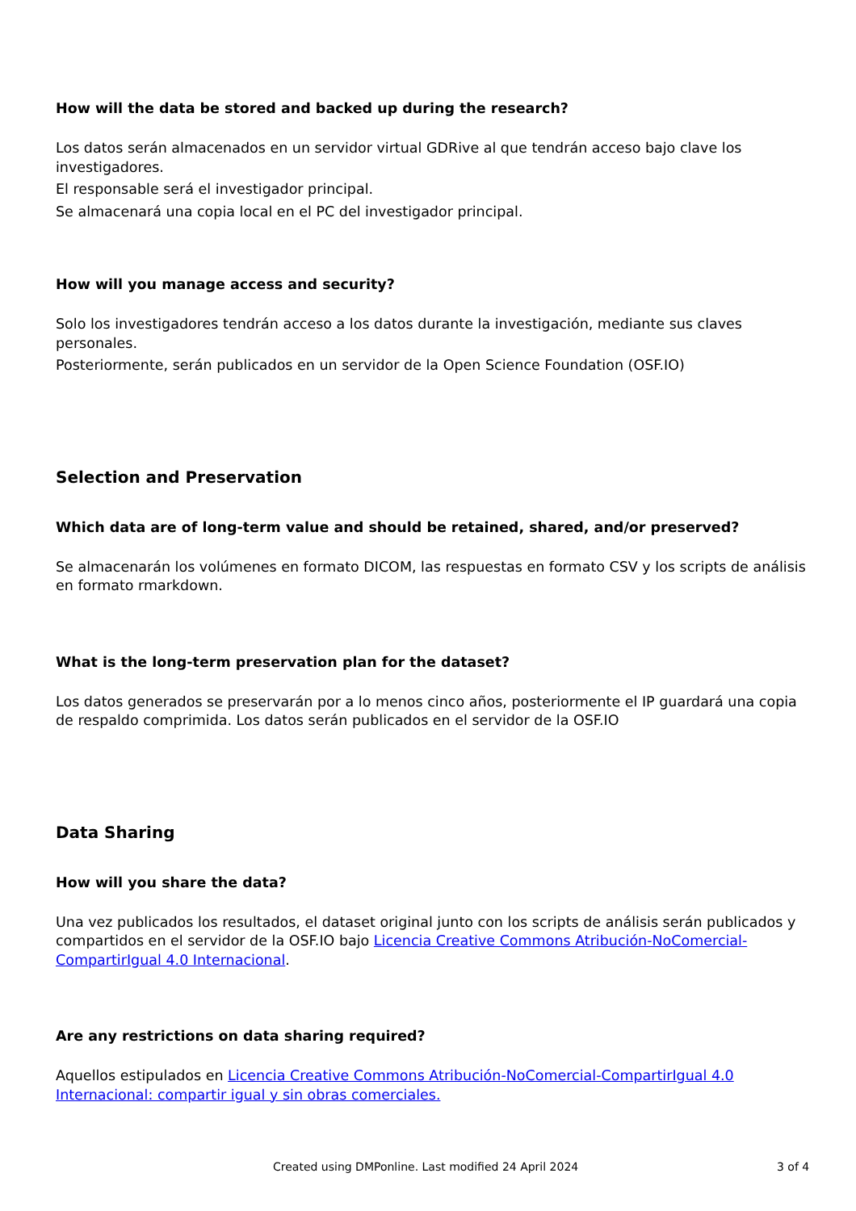How will the data be stored and backed up during the research?
Los datos serán almacenados en un servidor virtual GDRive al que tendrán acceso bajo clave los investigadores.
El responsable será el investigador principal.
Se almacenará una copia local en el PC del investigador principal.
How will you manage access and security?
Solo los investigadores tendrán acceso a los datos durante la investigación, mediante sus claves personales.
Posteriormente, serán publicados en un servidor de la Open Science Foundation (OSF.IO)
Selection and Preservation
Which data are of long-term value and should be retained, shared, and/or preserved?
Se almacenarán los volúmenes en formato DICOM, las respuestas en formato CSV y los scripts de análisis en formato rmarkdown.
What is the long-term preservation plan for the dataset?
Los datos generados se preservarán por a lo menos cinco años, posteriormente el IP guardará una copia de respaldo comprimida. Los datos serán publicados en el servidor de la OSF.IO
Data Sharing
How will you share the data?
Una vez publicados los resultados, el dataset original junto con los scripts de análisis serán publicados y compartidos en el servidor de la OSF.IO bajo Licencia Creative Commons Atribución-NoComercial-CompartirIgual 4.0 Internacional.
Are any restrictions on data sharing required?
Aquellos estipulados en Licencia Creative Commons Atribución-NoComercial-CompartirIgual 4.0 Internacional: compartir igual y sin obras comerciales.
Created using DMPonline. Last modified 24 April 2024 3 of 4